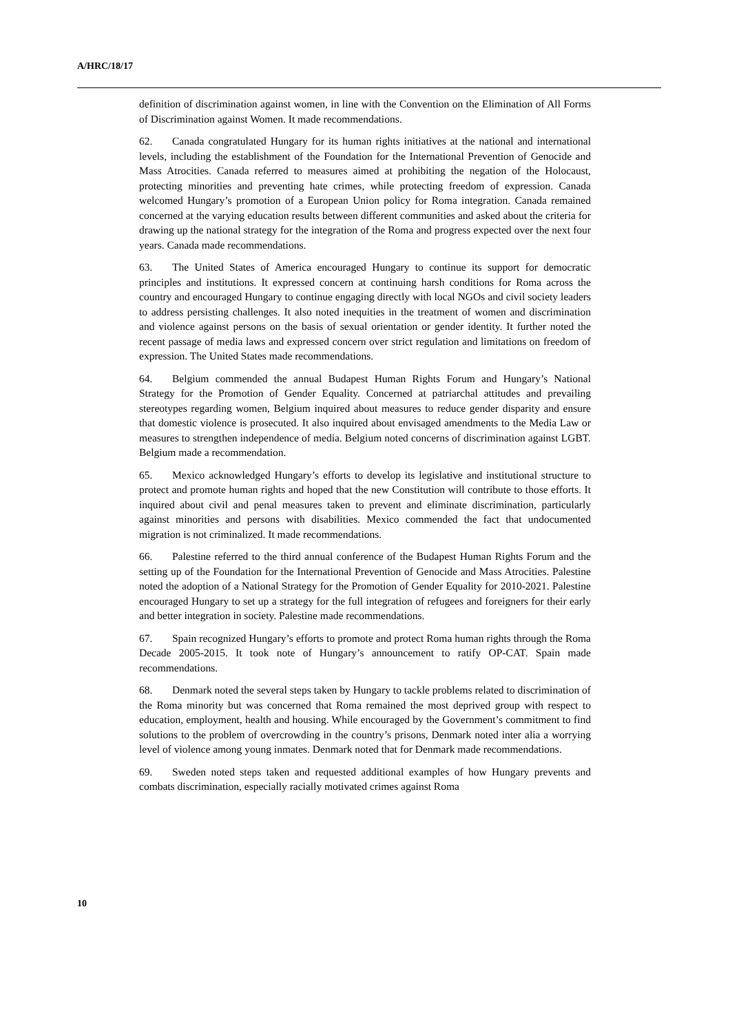A/HRC/18/17
definition of discrimination against women, in line with the Convention on the Elimination of All Forms of Discrimination against Women. It made recommendations.
62. Canada congratulated Hungary for its human rights initiatives at the national and international levels, including the establishment of the Foundation for the International Prevention of Genocide and Mass Atrocities. Canada referred to measures aimed at prohibiting the negation of the Holocaust, protecting minorities and preventing hate crimes, while protecting freedom of expression. Canada welcomed Hungary’s promotion of a European Union policy for Roma integration. Canada remained concerned at the varying education results between different communities and asked about the criteria for drawing up the national strategy for the integration of the Roma and progress expected over the next four years. Canada made recommendations.
63. The United States of America encouraged Hungary to continue its support for democratic principles and institutions. It expressed concern at continuing harsh conditions for Roma across the country and encouraged Hungary to continue engaging directly with local NGOs and civil society leaders to address persisting challenges. It also noted inequities in the treatment of women and discrimination and violence against persons on the basis of sexual orientation or gender identity. It further noted the recent passage of media laws and expressed concern over strict regulation and limitations on freedom of expression. The United States made recommendations.
64. Belgium commended the annual Budapest Human Rights Forum and Hungary’s National Strategy for the Promotion of Gender Equality. Concerned at patriarchal attitudes and prevailing stereotypes regarding women, Belgium inquired about measures to reduce gender disparity and ensure that domestic violence is prosecuted. It also inquired about envisaged amendments to the Media Law or measures to strengthen independence of media. Belgium noted concerns of discrimination against LGBT. Belgium made a recommendation.
65. Mexico acknowledged Hungary’s efforts to develop its legislative and institutional structure to protect and promote human rights and hoped that the new Constitution will contribute to those efforts. It inquired about civil and penal measures taken to prevent and eliminate discrimination, particularly against minorities and persons with disabilities. Mexico commended the fact that undocumented migration is not criminalized. It made recommendations.
66. Palestine referred to the third annual conference of the Budapest Human Rights Forum and the setting up of the Foundation for the International Prevention of Genocide and Mass Atrocities. Palestine noted the adoption of a National Strategy for the Promotion of Gender Equality for 2010-2021. Palestine encouraged Hungary to set up a strategy for the full integration of refugees and foreigners for their early and better integration in society. Palestine made recommendations.
67. Spain recognized Hungary’s efforts to promote and protect Roma human rights through the Roma Decade 2005-2015. It took note of Hungary’s announcement to ratify OP-CAT. Spain made recommendations.
68. Denmark noted the several steps taken by Hungary to tackle problems related to discrimination of the Roma minority but was concerned that Roma remained the most deprived group with respect to education, employment, health and housing. While encouraged by the Government’s commitment to find solutions to the problem of overcrowding in the country’s prisons, Denmark noted inter alia a worrying level of violence among young inmates. Denmark noted that for Denmark made recommendations.
69. Sweden noted steps taken and requested additional examples of how Hungary prevents and combats discrimination, especially racially motivated crimes against Roma
10